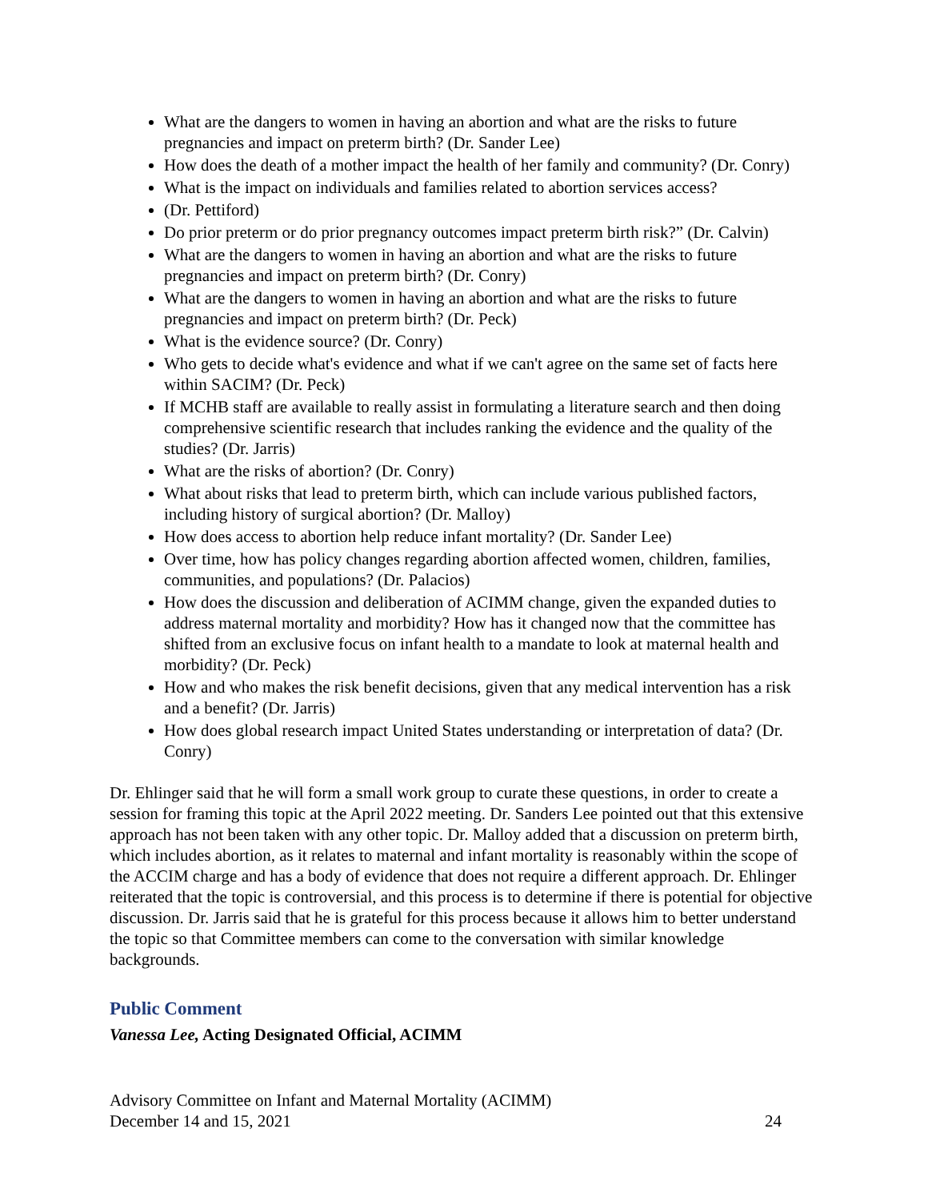What are the dangers to women in having an abortion and what are the risks to future pregnancies and impact on preterm birth? (Dr. Sander Lee)
How does the death of a mother impact the health of her family and community? (Dr. Conry)
What is the impact on individuals and families related to abortion services access?
(Dr. Pettiford)
Do prior preterm or do prior pregnancy outcomes impact preterm birth risk?” (Dr. Calvin)
What are the dangers to women in having an abortion and what are the risks to future pregnancies and impact on preterm birth? (Dr. Conry)
What are the dangers to women in having an abortion and what are the risks to future pregnancies and impact on preterm birth? (Dr. Peck)
What is the evidence source? (Dr. Conry)
Who gets to decide what's evidence and what if we can't agree on the same set of facts here within SACIM? (Dr. Peck)
If MCHB staff are available to really assist in formulating a literature search and then doing comprehensive scientific research that includes ranking the evidence and the quality of the studies? (Dr. Jarris)
What are the risks of abortion? (Dr. Conry)
What about risks that lead to preterm birth, which can include various published factors, including history of surgical abortion? (Dr. Malloy)
How does access to abortion help reduce infant mortality? (Dr. Sander Lee)
Over time, how has policy changes regarding abortion affected women, children, families, communities, and populations? (Dr. Palacios)
How does the discussion and deliberation of ACIMM change, given the expanded duties to address maternal mortality and morbidity? How has it changed now that the committee has shifted from an exclusive focus on infant health to a mandate to look at maternal health and morbidity? (Dr. Peck)
How and who makes the risk benefit decisions, given that any medical intervention has a risk and a benefit? (Dr. Jarris)
How does global research impact United States understanding or interpretation of data? (Dr. Conry)
Dr. Ehlinger said that he will form a small work group to curate these questions, in order to create a session for framing this topic at the April 2022 meeting. Dr. Sanders Lee pointed out that this extensive approach has not been taken with any other topic. Dr. Malloy added that a discussion on preterm birth, which includes abortion, as it relates to maternal and infant mortality is reasonably within the scope of the ACCIM charge and has a body of evidence that does not require a different approach. Dr. Ehlinger reiterated that the topic is controversial, and this process is to determine if there is potential for objective discussion. Dr. Jarris said that he is grateful for this process because it allows him to better understand the topic so that Committee members can come to the conversation with similar knowledge backgrounds.
Public Comment
Vanessa Lee, Acting Designated Official, ACIMM
Advisory Committee on Infant and Maternal Mortality (ACIMM)
December 14 and 15, 2021
24